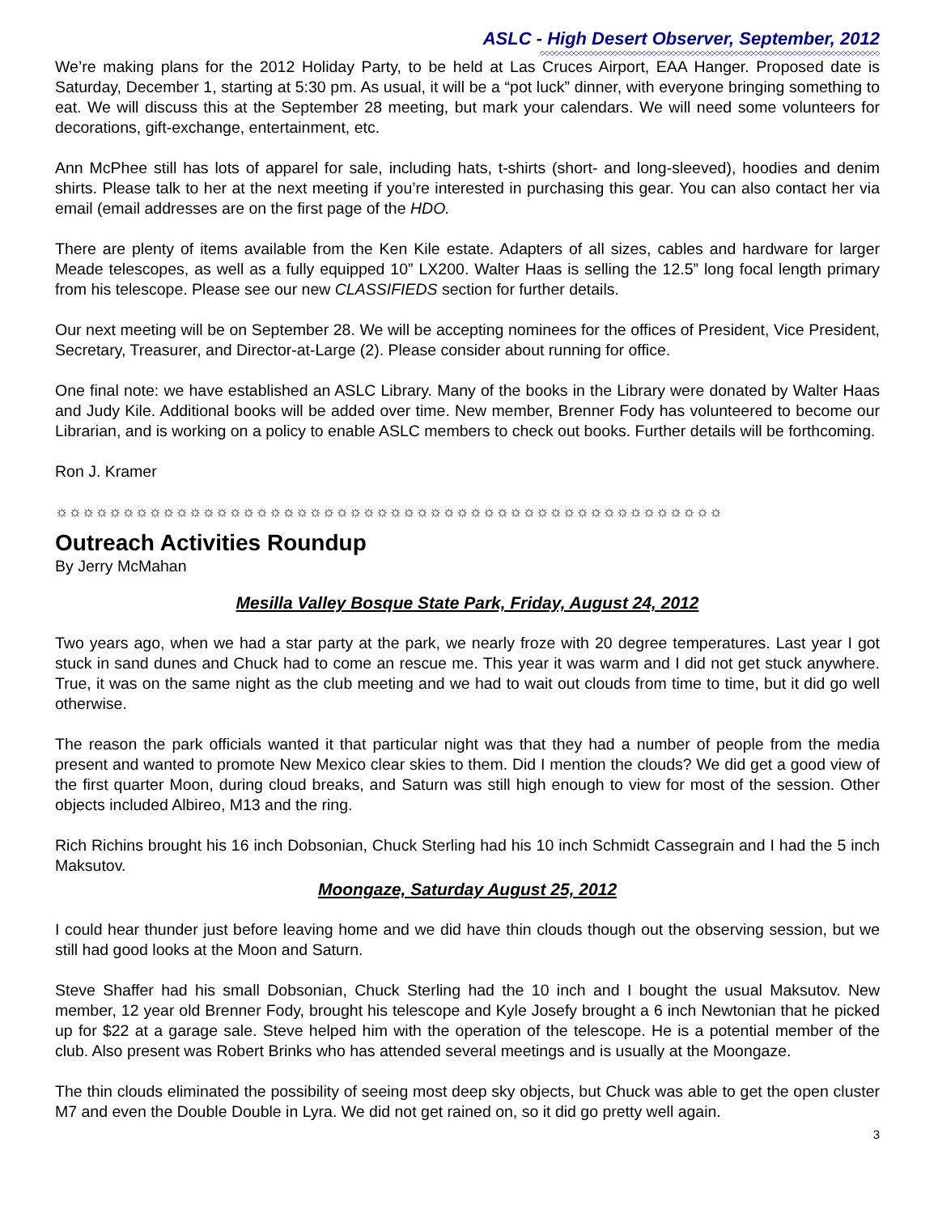ASLC - High Desert Observer, September, 2012
◇◇◇◇◇◇◇◇◇◇◇◇◇◇◇◇◇◇◇◇◇◇◇◇◇◇◇◇◇◇◇◇◇◇◇◇◇◇◇◇◇◇◇◇◇◇◇◇◇◇◇◇◇◇◇◇◇◇◇◇◇◇◇◇◇◇◇◇◇◇
We’re making plans for the 2012 Holiday Party, to be held at Las Cruces Airport, EAA Hanger. Proposed date is Saturday, December 1, starting at 5:30 pm. As usual, it will be a “pot luck” dinner, with everyone bringing something to eat. We will discuss this at the September 28 meeting, but mark your calendars. We will need some volunteers for decorations, gift-exchange, entertainment, etc.
Ann McPhee still has lots of apparel for sale, including hats, t-shirts (short- and long-sleeved), hoodies and denim shirts. Please talk to her at the next meeting if you’re interested in purchasing this gear. You can also contact her via email (email addresses are on the first page of the HDO.
There are plenty of items available from the Ken Kile estate. Adapters of all sizes, cables and hardware for larger Meade telescopes, as well as a fully equipped 10” LX200. Walter Haas is selling the 12.5” long focal length primary from his telescope. Please see our new CLASSIFIEDS section for further details.
Our next meeting will be on September 28. We will be accepting nominees for the offices of President, Vice President, Secretary, Treasurer, and Director-at-Large (2). Please consider about running for office.
One final note: we have established an ASLC Library. Many of the books in the Library were donated by Walter Haas and Judy Kile. Additional books will be added over time. New member, Brenner Fody has volunteered to become our Librarian, and is working on a policy to enable ASLC members to check out books. Further details will be forthcoming.
Ron J. Kramer
☼☼☼☼☼☼☼☼☼☼☼☼☼☼☼☼☼☼☼☼☼☼☼☼☼☼☼☼☼☼☼☼☼☼☼☼☼☼☼☼☼☼☼☼☼☼☼☼☼☼
Outreach Activities Roundup
By Jerry McMahan
Mesilla Valley Bosque State Park, Friday, August 24, 2012
Two years ago, when we had a star party at the park, we nearly froze with 20 degree temperatures. Last year I got stuck in sand dunes and Chuck had to come an rescue me. This year it was warm and I did not get stuck anywhere. True, it was on the same night as the club meeting and we had to wait out clouds from time to time, but it did go well otherwise.
The reason the park officials wanted it that particular night was that they had a number of people from the media present and wanted to promote New Mexico clear skies to them. Did I mention the clouds? We did get a good view of the first quarter Moon, during cloud breaks, and Saturn was still high enough to view for most of the session. Other objects included Albireo, M13 and the ring.
Rich Richins brought his 16 inch Dobsonian, Chuck Sterling had his 10 inch Schmidt Cassegrain and I had the 5 inch Maksutov.
Moongaze, Saturday August 25, 2012
I could hear thunder just before leaving home and we did have thin clouds though out the observing session, but we still had good looks at the Moon and Saturn.
Steve Shaffer had his small Dobsonian, Chuck Sterling had the 10 inch and I bought the usual Maksutov. New member, 12 year old Brenner Fody, brought his telescope and Kyle Josefy brought a 6 inch Newtonian that he picked up for $22 at a garage sale. Steve helped him with the operation of the telescope. He is a potential member of the club. Also present was Robert Brinks who has attended several meetings and is usually at the Moongaze.
The thin clouds eliminated the possibility of seeing most deep sky objects, but Chuck was able to get the open cluster M7 and even the Double Double in Lyra. We did not get rained on, so it did go pretty well again.
3